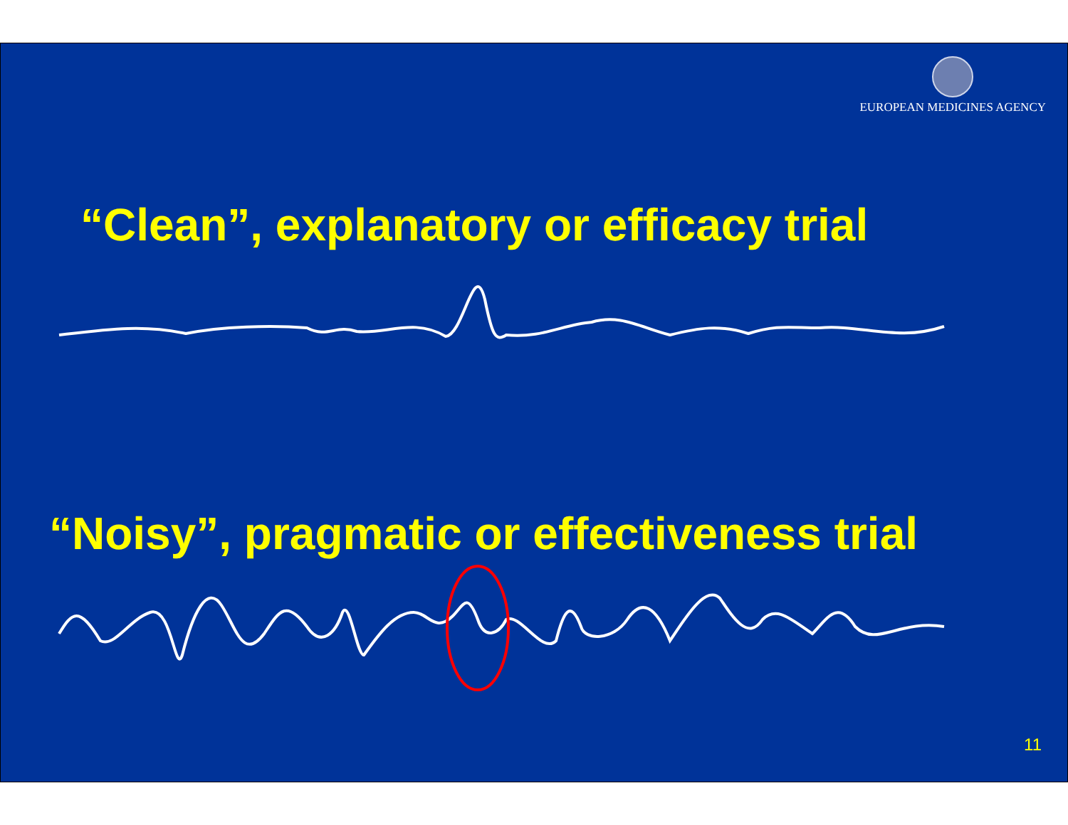EUROPEAN MEDICINES AGENCY
“Clean”, explanatory or efficacy trial
“Noisy”, pragmatic or effectiveness trial
11